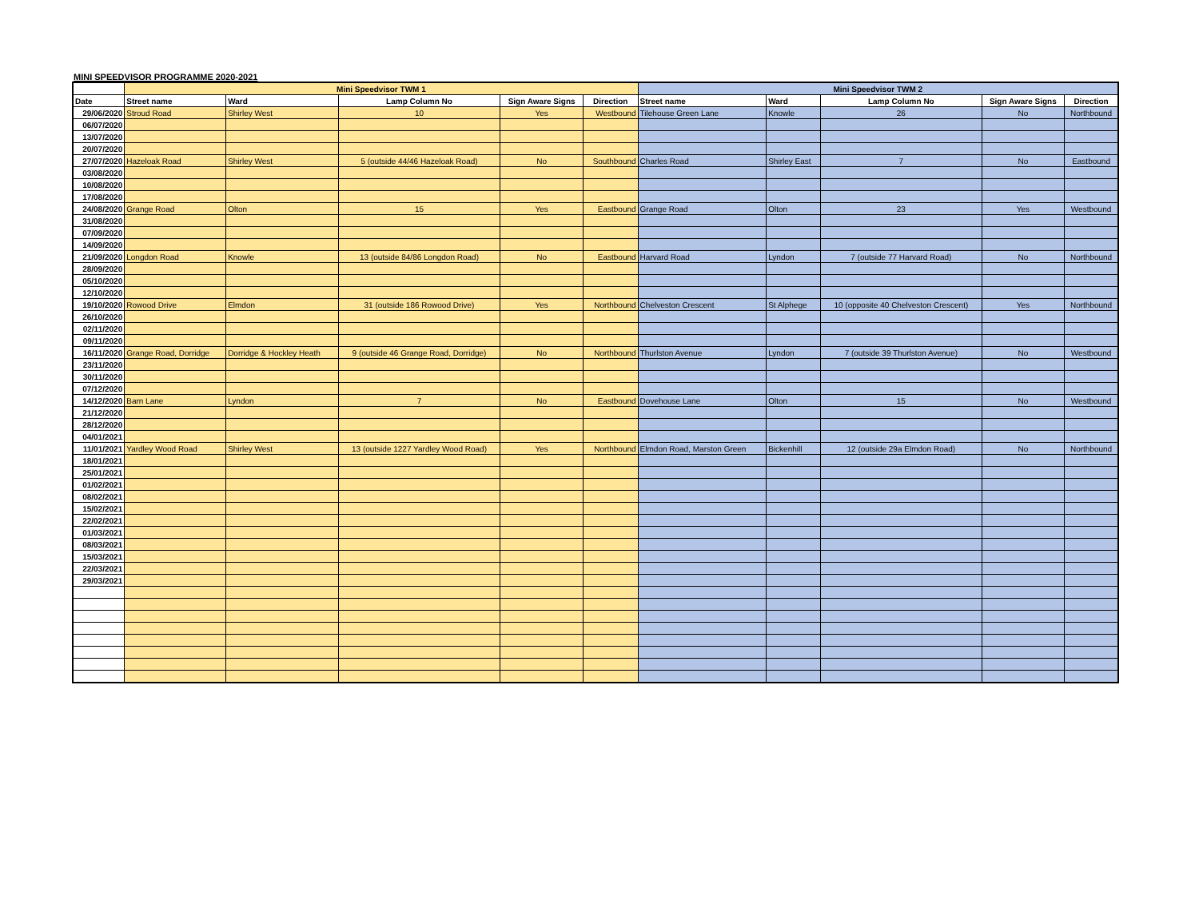MINI SPEEDVISOR PROGRAMME 2020-2021
| | Mini Speedvisor TWM 1 | | | | | Mini Speedvisor TWM 2 | | | | |
| --- | --- | --- | --- | --- | --- | --- | --- | --- | --- | --- |
| Date | Street name | Ward | Lamp Column No | Sign Aware Signs | Direction | Street name | Ward | Lamp Column No | Sign Aware Signs | Direction |
| 29/06/2020 | Stroud Road | Shirley West | 10 | Yes | Westbound | Tilehouse Green Lane | Knowle | 26 | No | Northbound |
| 06/07/2020 | | | | | | | | | | |
| 13/07/2020 | | | | | | | | | | |
| 20/07/2020 | | | | | | | | | | |
| 27/07/2020 | Hazeloak Road | Shirley West | 5 (outside 44/46 Hazeloak Road) | No | Southbound | Charles Road | Shirley East | 7 | No | Eastbound |
| 03/08/2020 | | | | | | | | | | |
| 10/08/2020 | | | | | | | | | | |
| 17/08/2020 | | | | | | | | | | |
| 24/08/2020 | Grange Road | Olton | 15 | Yes | Eastbound | Grange Road | Olton | 23 | Yes | Westbound |
| 31/08/2020 | | | | | | | | | | |
| 07/09/2020 | | | | | | | | | | |
| 14/09/2020 | | | | | | | | | | |
| 21/09/2020 | Longdon Road | Knowle | 13 (outside 84/86 Longdon Road) | No | Eastbound | Harvard Road | Lyndon | 7 (outside 77 Harvard Road) | No | Northbound |
| 28/09/2020 | | | | | | | | | | |
| 05/10/2020 | | | | | | | | | | |
| 12/10/2020 | | | | | | | | | | |
| 19/10/2020 | Rowood Drive | Elmdon | 31 (outside 186 Rowood Drive) | Yes | Northbound | Chelveston Crescent | St Alphege | 10 (opposite 40 Chelveston Crescent) | Yes | Northbound |
| 26/10/2020 | | | | | | | | | | |
| 02/11/2020 | | | | | | | | | | |
| 09/11/2020 | | | | | | | | | | |
| 16/11/2020 | Grange Road, Dorridge | Dorridge & Hockley Heath | 9 (outside 46 Grange Road, Dorridge) | No | Northbound | Thurlston Avenue | Lyndon | 7 (outside 39 Thurlston Avenue) | No | Westbound |
| 23/11/2020 | | | | | | | | | | |
| 30/11/2020 | | | | | | | | | | |
| 07/12/2020 | | | | | | | | | | |
| 14/12/2020 | Barn Lane | Lyndon | 7 | No | Eastbound | Dovehouse Lane | Olton | 15 | No | Westbound |
| 21/12/2020 | | | | | | | | | | |
| 28/12/2020 | | | | | | | | | | |
| 04/01/2021 | | | | | | | | | | |
| 11/01/2021 | Yardley Wood Road | Shirley West | 13 (outside 1227 Yardley Wood Road) | Yes | Northbound | Elmdon Road, Marston Green | Bickenhill | 12 (outside 29a Elmdon Road) | No | Northbound |
| 18/01/2021 | | | | | | | | | | |
| 25/01/2021 | | | | | | | | | | |
| 01/02/2021 | | | | | | | | | | |
| 08/02/2021 | | | | | | | | | | |
| 15/02/2021 | | | | | | | | | | |
| 22/02/2021 | | | | | | | | | | |
| 01/03/2021 | | | | | | | | | | |
| 08/03/2021 | | | | | | | | | | |
| 15/03/2021 | | | | | | | | | | |
| 22/03/2021 | | | | | | | | | | |
| 29/03/2021 | | | | | | | | | | |